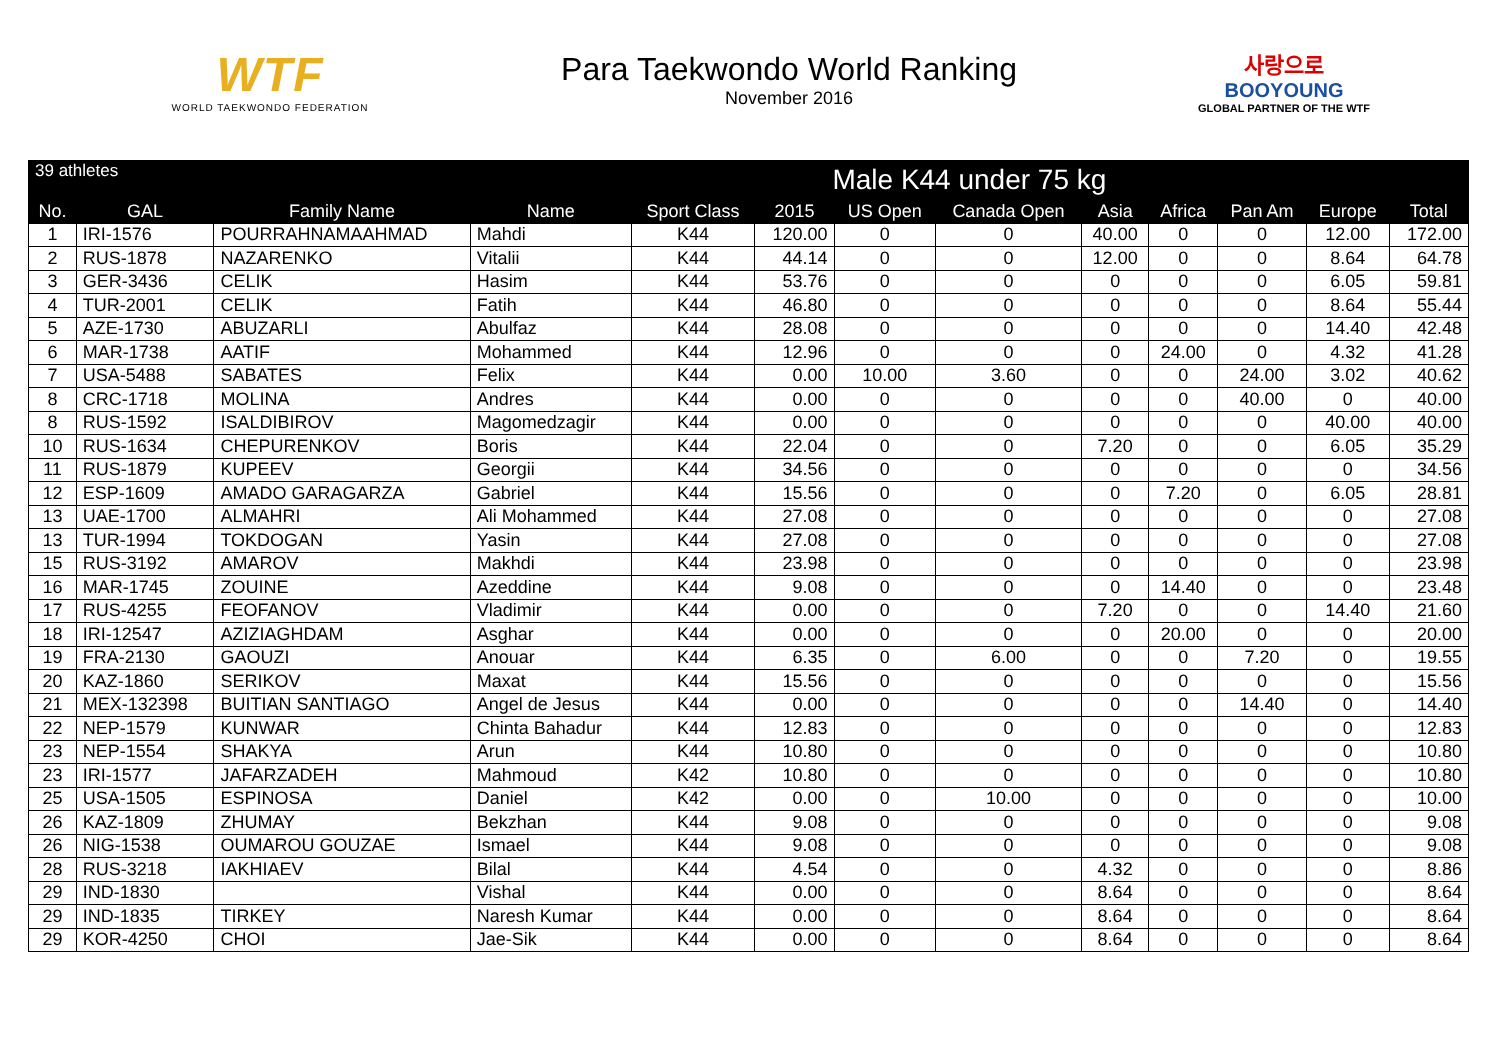WTF
WORLD TAEKWONDO FEDERATION
Para Taekwondo World Ranking
November 2016
사랑으로
BOOYOUNG
GLOBAL PARTNER OF THE WTF
| 39 athletes | | | Male K44 under 75 kg | | | | | | | | | |
| --- | --- | --- | --- | --- | --- | --- | --- | --- | --- | --- | --- | --- |
| No. | GAL | Family Name | Name | Sport Class | 2015 | US Open | Canada Open | Asia | Africa | Pan Am | Europe | Total |
| 1 | IRI-1576 | POURRAHNAMAAHMAD | Mahdi | K44 | 120.00 | 0 | 0 | 40.00 | 0 | 0 | 12.00 | 172.00 |
| 2 | RUS-1878 | NAZARENKO | Vitalii | K44 | 44.14 | 0 | 0 | 12.00 | 0 | 0 | 8.64 | 64.78 |
| 3 | GER-3436 | CELIK | Hasim | K44 | 53.76 | 0 | 0 | 0 | 0 | 0 | 6.05 | 59.81 |
| 4 | TUR-2001 | CELIK | Fatih | K44 | 46.80 | 0 | 0 | 0 | 0 | 0 | 8.64 | 55.44 |
| 5 | AZE-1730 | ABUZARLI | Abulfaz | K44 | 28.08 | 0 | 0 | 0 | 0 | 0 | 14.40 | 42.48 |
| 6 | MAR-1738 | AATIF | Mohammed | K44 | 12.96 | 0 | 0 | 0 | 24.00 | 0 | 4.32 | 41.28 |
| 7 | USA-5488 | SABATES | Felix | K44 | 0.00 | 10.00 | 3.60 | 0 | 0 | 24.00 | 3.02 | 40.62 |
| 8 | CRC-1718 | MOLINA | Andres | K44 | 0.00 | 0 | 0 | 0 | 0 | 40.00 | 0 | 40.00 |
| 8 | RUS-1592 | ISALDIBIROV | Magomedzagir | K44 | 0.00 | 0 | 0 | 0 | 0 | 0 | 40.00 | 40.00 |
| 10 | RUS-1634 | CHEPURENKOV | Boris | K44 | 22.04 | 0 | 0 | 7.20 | 0 | 0 | 6.05 | 35.29 |
| 11 | RUS-1879 | KUPEEV | Georgii | K44 | 34.56 | 0 | 0 | 0 | 0 | 0 | 0 | 34.56 |
| 12 | ESP-1609 | AMADO GARAGARZA | Gabriel | K44 | 15.56 | 0 | 0 | 0 | 7.20 | 0 | 6.05 | 28.81 |
| 13 | UAE-1700 | ALMAHRI | Ali Mohammed | K44 | 27.08 | 0 | 0 | 0 | 0 | 0 | 0 | 27.08 |
| 13 | TUR-1994 | TOKDOGAN | Yasin | K44 | 27.08 | 0 | 0 | 0 | 0 | 0 | 0 | 27.08 |
| 15 | RUS-3192 | AMAROV | Makhdi | K44 | 23.98 | 0 | 0 | 0 | 0 | 0 | 0 | 23.98 |
| 16 | MAR-1745 | ZOUINE | Azeddine | K44 | 9.08 | 0 | 0 | 0 | 14.40 | 0 | 0 | 23.48 |
| 17 | RUS-4255 | FEOFANOV | Vladimir | K44 | 0.00 | 0 | 0 | 7.20 | 0 | 0 | 14.40 | 21.60 |
| 18 | IRI-12547 | AZIZIAGHDAM | Asghar | K44 | 0.00 | 0 | 0 | 0 | 20.00 | 0 | 0 | 20.00 |
| 19 | FRA-2130 | GAOUZI | Anouar | K44 | 6.35 | 0 | 6.00 | 0 | 0 | 7.20 | 0 | 19.55 |
| 20 | KAZ-1860 | SERIKOV | Maxat | K44 | 15.56 | 0 | 0 | 0 | 0 | 0 | 0 | 15.56 |
| 21 | MEX-132398 | BUITIAN SANTIAGO | Angel de Jesus | K44 | 0.00 | 0 | 0 | 0 | 0 | 14.40 | 0 | 14.40 |
| 22 | NEP-1579 | KUNWAR | Chinta Bahadur | K44 | 12.83 | 0 | 0 | 0 | 0 | 0 | 0 | 12.83 |
| 23 | NEP-1554 | SHAKYA | Arun | K44 | 10.80 | 0 | 0 | 0 | 0 | 0 | 0 | 10.80 |
| 23 | IRI-1577 | JAFARZADEH | Mahmoud | K42 | 10.80 | 0 | 0 | 0 | 0 | 0 | 0 | 10.80 |
| 25 | USA-1505 | ESPINOSA | Daniel | K42 | 0.00 | 0 | 10.00 | 0 | 0 | 0 | 0 | 10.00 |
| 26 | KAZ-1809 | ZHUMAY | Bekzhan | K44 | 9.08 | 0 | 0 | 0 | 0 | 0 | 0 | 9.08 |
| 26 | NIG-1538 | OUMAROU GOUZAE | Ismael | K44 | 9.08 | 0 | 0 | 0 | 0 | 0 | 0 | 9.08 |
| 28 | RUS-3218 | IAKHIAEV | Bilal | K44 | 4.54 | 0 | 0 | 4.32 | 0 | 0 | 0 | 8.86 |
| 29 | IND-1830 | | Vishal | K44 | 0.00 | 0 | 0 | 8.64 | 0 | 0 | 0 | 8.64 |
| 29 | IND-1835 | TIRKEY | Naresh Kumar | K44 | 0.00 | 0 | 0 | 8.64 | 0 | 0 | 0 | 8.64 |
| 29 | KOR-4250 | CHOI | Jae-Sik | K44 | 0.00 | 0 | 0 | 8.64 | 0 | 0 | 0 | 8.64 |